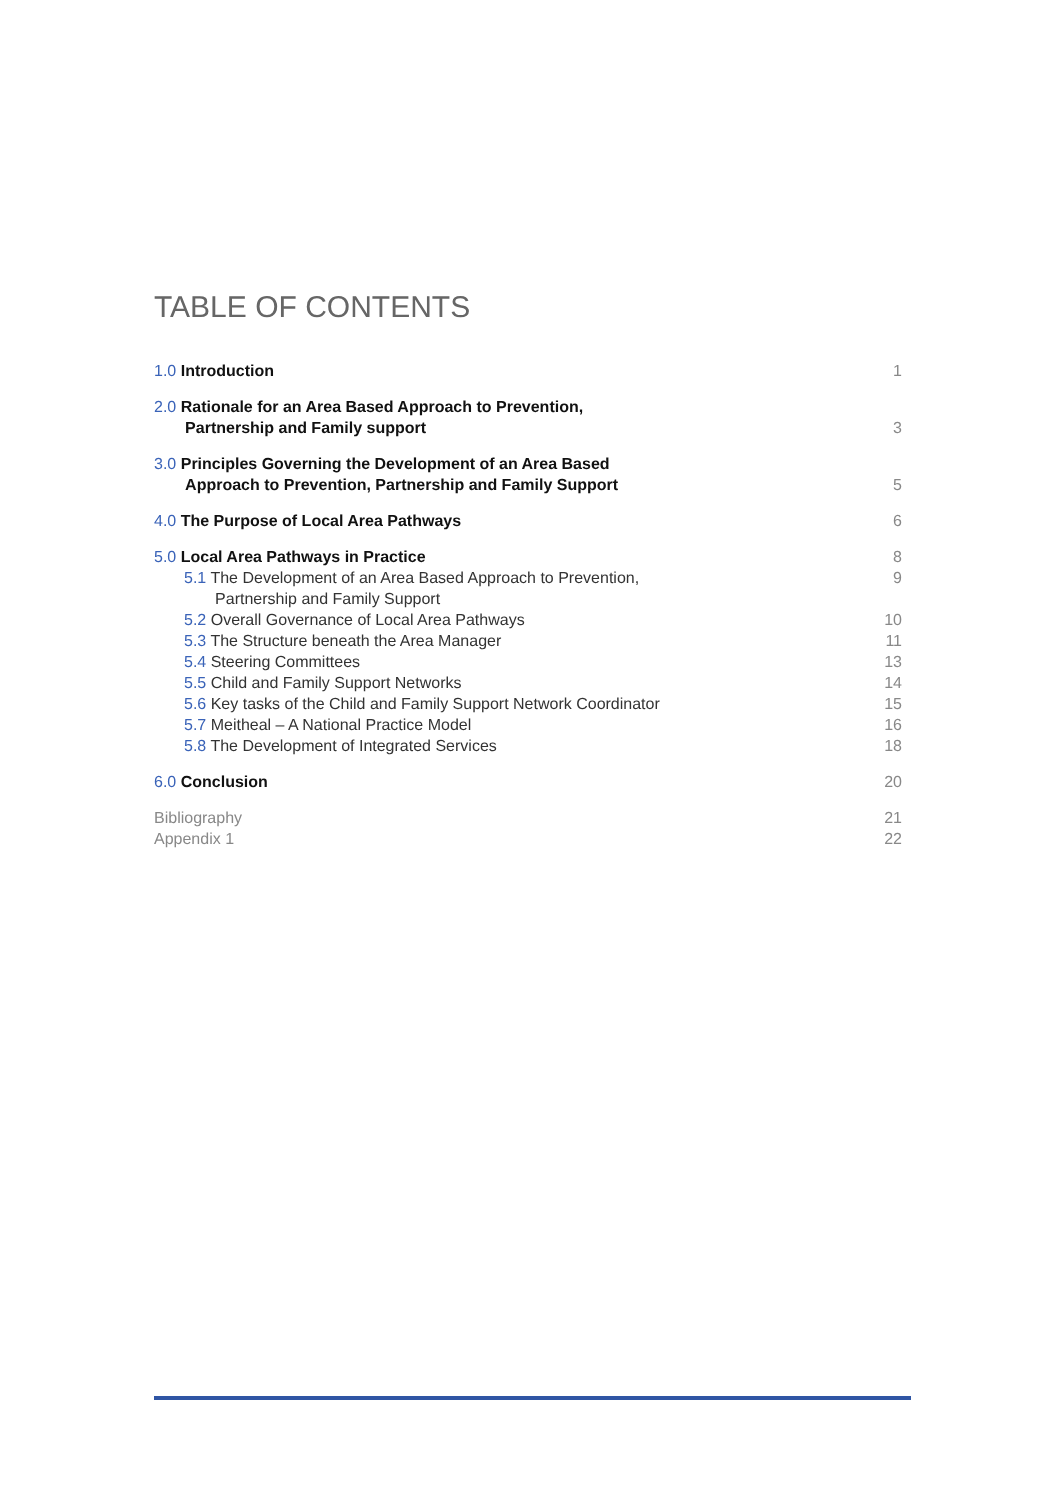TABLE OF CONTENTS
1.0 Introduction 1
2.0 Rationale for an Area Based Approach to Prevention,
Partnership and Family support 3
3.0 Principles Governing the Development of an Area Based
Approach to Prevention, Partnership and Family Support 5
4.0 The Purpose of Local Area Pathways 6
5.0 Local Area Pathways in Practice 8
5.1 The Development of an Area Based Approach to Prevention,
Partnership and Family Support 9
5.2 Overall Governance of Local Area Pathways 10
5.3 The Structure beneath the Area Manager 11
5.4 Steering Committees 13
5.5 Child and Family Support Networks 14
5.6 Key tasks of the Child and Family Support Network Coordinator 15
5.7 Meitheal – A National Practice Model 16
5.8 The Development of Integrated Services 18
6.0 Conclusion 20
Bibliography 21
Appendix 1 22